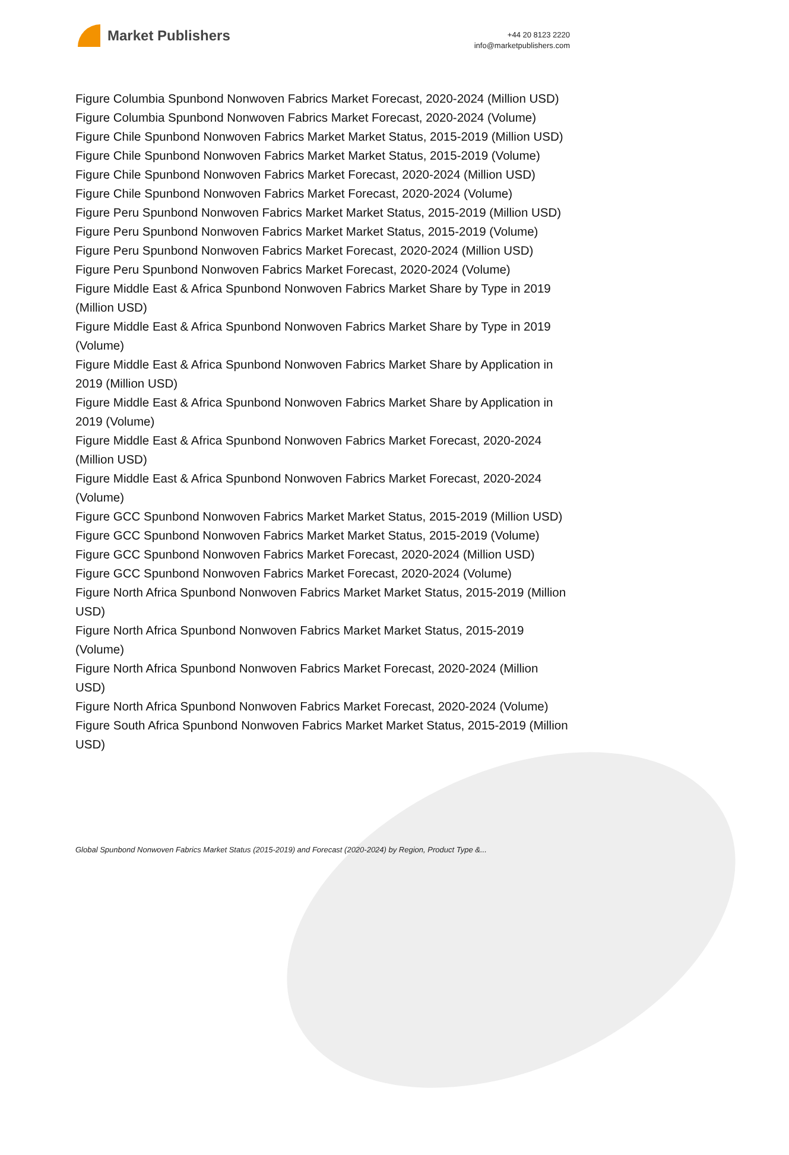Market Publishers
+44 20 8123 2220
info@marketpublishers.com
Figure Columbia Spunbond Nonwoven Fabrics Market Forecast, 2020-2024 (Million USD)
Figure Columbia Spunbond Nonwoven Fabrics Market Forecast, 2020-2024 (Volume)
Figure Chile Spunbond Nonwoven Fabrics Market Market Status, 2015-2019 (Million USD)
Figure Chile Spunbond Nonwoven Fabrics Market Market Status, 2015-2019 (Volume)
Figure Chile Spunbond Nonwoven Fabrics Market Forecast, 2020-2024 (Million USD)
Figure Chile Spunbond Nonwoven Fabrics Market Forecast, 2020-2024 (Volume)
Figure Peru Spunbond Nonwoven Fabrics Market Market Status, 2015-2019 (Million USD)
Figure Peru Spunbond Nonwoven Fabrics Market Market Status, 2015-2019 (Volume)
Figure Peru Spunbond Nonwoven Fabrics Market Forecast, 2020-2024 (Million USD)
Figure Peru Spunbond Nonwoven Fabrics Market Forecast, 2020-2024 (Volume)
Figure Middle East & Africa Spunbond Nonwoven Fabrics Market Share by Type in 2019 (Million USD)
Figure Middle East & Africa Spunbond Nonwoven Fabrics Market Share by Type in 2019 (Volume)
Figure Middle East & Africa Spunbond Nonwoven Fabrics Market Share by Application in 2019 (Million USD)
Figure Middle East & Africa Spunbond Nonwoven Fabrics Market Share by Application in 2019 (Volume)
Figure Middle East & Africa Spunbond Nonwoven Fabrics Market Forecast, 2020-2024 (Million USD)
Figure Middle East & Africa Spunbond Nonwoven Fabrics Market Forecast, 2020-2024 (Volume)
Figure GCC Spunbond Nonwoven Fabrics Market Market Status, 2015-2019 (Million USD)
Figure GCC Spunbond Nonwoven Fabrics Market Market Status, 2015-2019 (Volume)
Figure GCC Spunbond Nonwoven Fabrics Market Forecast, 2020-2024 (Million USD)
Figure GCC Spunbond Nonwoven Fabrics Market Forecast, 2020-2024 (Volume)
Figure North Africa Spunbond Nonwoven Fabrics Market Market Status, 2015-2019 (Million USD)
Figure North Africa Spunbond Nonwoven Fabrics Market Market Status, 2015-2019 (Volume)
Figure North Africa Spunbond Nonwoven Fabrics Market Forecast, 2020-2024 (Million USD)
Figure North Africa Spunbond Nonwoven Fabrics Market Forecast, 2020-2024 (Volume)
Figure South Africa Spunbond Nonwoven Fabrics Market Market Status, 2015-2019 (Million USD)
Global Spunbond Nonwoven Fabrics Market Status (2015-2019) and Forecast (2020-2024) by Region, Product Type &...